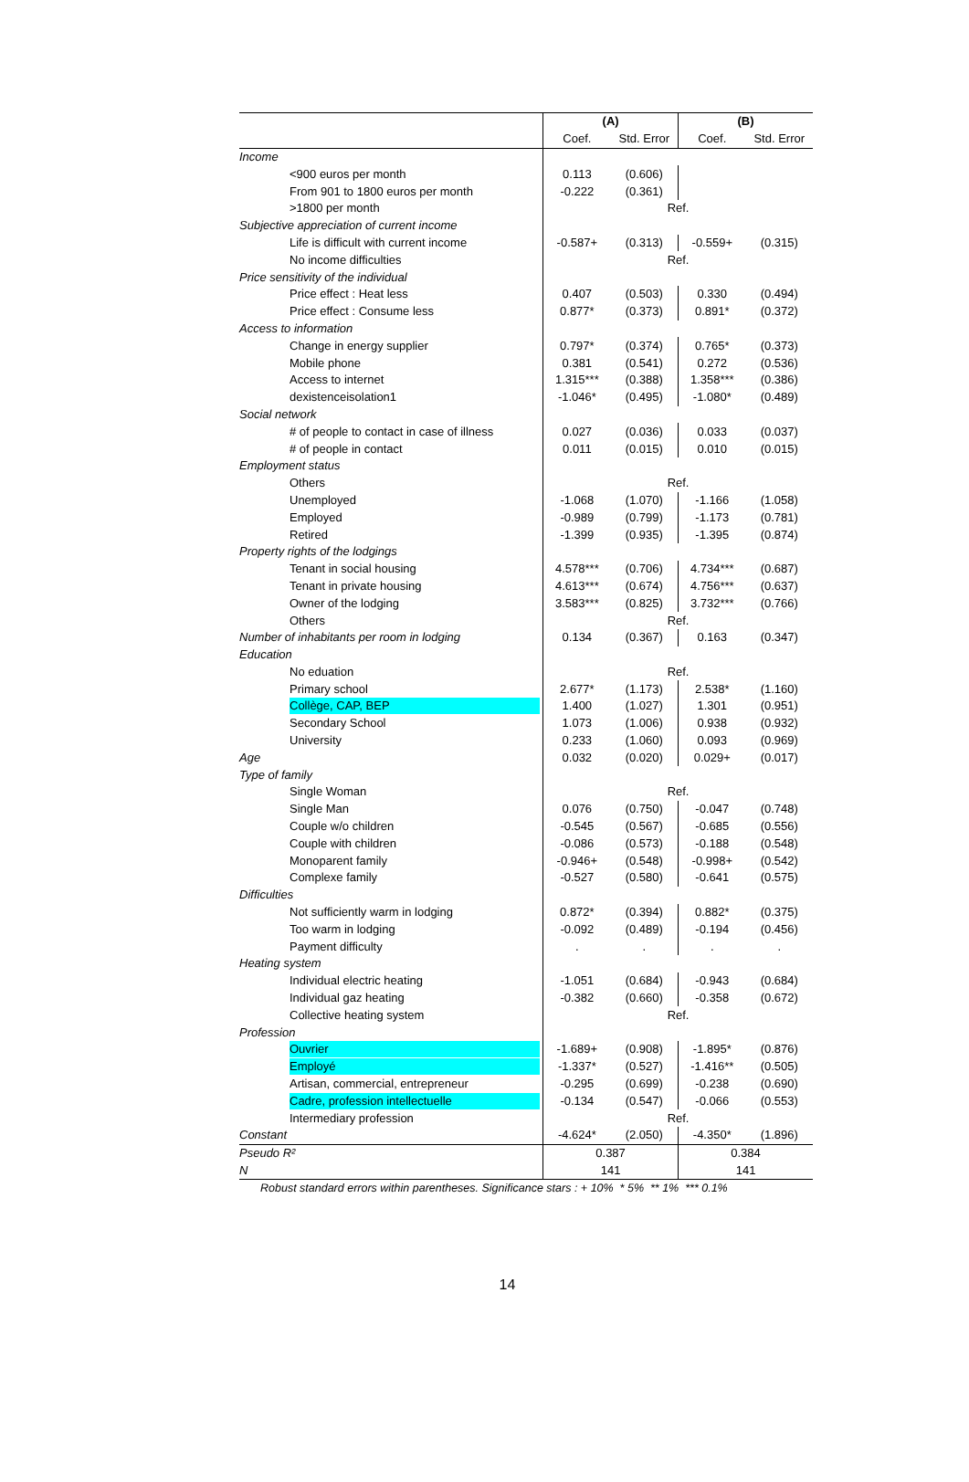| | (A) | | (B) | |
| --- | --- | --- | --- | --- |
| | Coef. | Std. Error | Coef. | Std. Error |
| Income | | | | |
| <900 euros per month | 0.113 | (0.606) | | |
| From 901 to 1800 euros per month | -0.222 | (0.361) | | |
| >1800 per month | Ref. | | | |
| Subjective appreciation of current income | | | | |
| Life is difficult with current income | -0.587+ | (0.313) | -0.559+ | (0.315) |
| No income difficulties | Ref. | | | |
| Price sensitivity of the individual | | | | |
| Price effect : Heat less | 0.407 | (0.503) | 0.330 | (0.494) |
| Price effect : Consume less | 0.877* | (0.373) | 0.891* | (0.372) |
| Access to information | | | | |
| Change in energy supplier | 0.797* | (0.374) | 0.765* | (0.373) |
| Mobile phone | 0.381 | (0.541) | 0.272 | (0.536) |
| Access to internet | 1.315*** | (0.388) | 1.358*** | (0.386) |
| dexistenceisolation1 | -1.046* | (0.495) | -1.080* | (0.489) |
| Social network | | | | |
| # of people to contact in case of illness | 0.027 | (0.036) | 0.033 | (0.037) |
| # of people in contact | 0.011 | (0.015) | 0.010 | (0.015) |
| Employment status | | | | |
| Others | Ref. | | | |
| Unemployed | -1.068 | (1.070) | -1.166 | (1.058) |
| Employed | -0.989 | (0.799) | -1.173 | (0.781) |
| Retired | -1.399 | (0.935) | -1.395 | (0.874) |
| Property rights of the lodgings | | | | |
| Tenant in social housing | 4.578*** | (0.706) | 4.734*** | (0.687) |
| Tenant in private housing | 4.613*** | (0.674) | 4.756*** | (0.637) |
| Owner of the lodging | 3.583*** | (0.825) | 3.732*** | (0.766) |
| Others | Ref. | | | |
| Number of inhabitants per room in lodging | 0.134 | (0.367) | 0.163 | (0.347) |
| Education | | | | |
| No eduation | Ref. | | | |
| Primary school | 2.677* | (1.173) | 2.538* | (1.160) |
| Collège, CAP, BEP | 1.400 | (1.027) | 1.301 | (0.951) |
| Secondary School | 1.073 | (1.006) | 0.938 | (0.932) |
| University | 0.233 | (1.060) | 0.093 | (0.969) |
| Age | 0.032 | (0.020) | 0.029+ | (0.017) |
| Type of family | | | | |
| Single Woman | Ref. | | | |
| Single Man | 0.076 | (0.750) | -0.047 | (0.748) |
| Couple w/o children | -0.545 | (0.567) | -0.685 | (0.556) |
| Couple with children | -0.086 | (0.573) | -0.188 | (0.548) |
| Monoparent family | -0.946+ | (0.548) | -0.998+ | (0.542) |
| Complexe family | -0.527 | (0.580) | -0.641 | (0.575) |
| Difficulties | | | | |
| Not sufficiently warm in lodging | 0.872* | (0.394) | 0.882* | (0.375) |
| Too warm in lodging | -0.092 | (0.489) | -0.194 | (0.456) |
| Payment difficulty | . | . | . | . |
| Heating system | | | | |
| Individual electric heating | -1.051 | (0.684) | -0.943 | (0.684) |
| Individual gaz heating | -0.382 | (0.660) | -0.358 | (0.672) |
| Collective heating system | Ref. | | | |
| Profession | | | | |
| Ouvrier | -1.689+ | (0.908) | -1.895* | (0.876) |
| Employé | -1.337* | (0.527) | -1.416** | (0.505) |
| Artisan, commercial, entrepreneur | -0.295 | (0.699) | -0.238 | (0.690) |
| Cadre, profession intellectuelle | -0.134 | (0.547) | -0.066 | (0.553) |
| Intermediary profession | Ref. | | | |
| Constant | -4.624* | (2.050) | -4.350* | (1.896) |
| Pseudo R² | 0.387 | | 0.384 | |
| N | 141 | | 141 | |
Robust standard errors within parentheses. Significance stars : + 10% * 5% ** 1% *** 0.1%
14